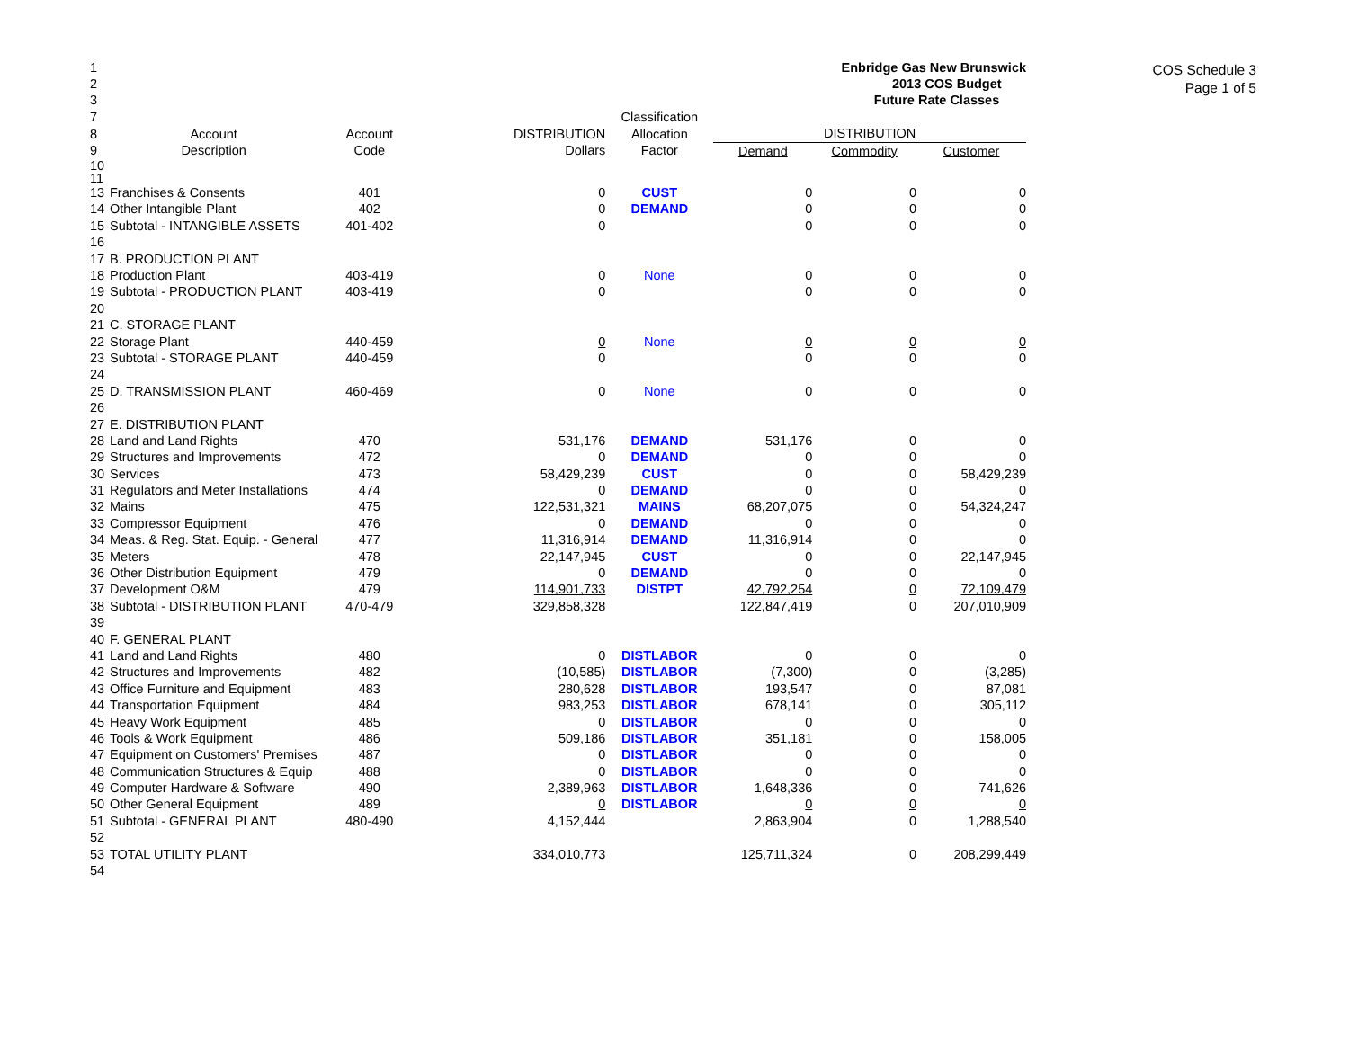COS Schedule 3
Page 1 of 5
| 1 | | | | | | Enbridge Gas New Brunswick | |
| 2 | | | | | | 2013 COS Budget | |
| 3 | | | | | | Future Rate Classes | |
| 7 | | | | Classification | | | |
| 8 | Account | Account | DISTRIBUTION | Allocation | DISTRIBUTION | | |
| 9 | Description | Code | Dollars | Factor | Demand | Commodity | Customer |
| 10 | | | | | | | |
| 11 | | | | | | | |
| 13 | Franchises & Consents | 401 | 0 | CUST | 0 | 0 | 0 |
| 14 | Other Intangible Plant | 402 | 0 | DEMAND | 0 | 0 | 0 |
| 15 | Subtotal - INTANGIBLE ASSETS | 401-402 | 0 | | 0 | 0 | 0 |
| 16 | | | | | | | |
| 17 | B. PRODUCTION PLANT | | | | | | |
| 18 | Production Plant | 403-419 | 0 | None | 0 | 0 | 0 |
| 19 | Subtotal - PRODUCTION PLANT | 403-419 | 0 | | 0 | 0 | 0 |
| 20 | | | | | | | |
| 21 | C. STORAGE PLANT | | | | | | |
| 22 | Storage Plant | 440-459 | 0 | None | 0 | 0 | 0 |
| 23 | Subtotal - STORAGE PLANT | 440-459 | 0 | | 0 | 0 | 0 |
| 24 | | | | | | | |
| 25 | D. TRANSMISSION PLANT | 460-469 | 0 | None | 0 | 0 | 0 |
| 26 | | | | | | | |
| 27 | E. DISTRIBUTION PLANT | | | | | | |
| 28 | Land and Land Rights | 470 | 531,176 | DEMAND | 531,176 | 0 | 0 |
| 29 | Structures and Improvements | 472 | 0 | DEMAND | 0 | 0 | 0 |
| 30 | Services | 473 | 58,429,239 | CUST | 0 | 0 | 58,429,239 |
| 31 | Regulators and Meter Installations | 474 | 0 | DEMAND | 0 | 0 | 0 |
| 32 | Mains | 475 | 122,531,321 | MAINS | 68,207,075 | 0 | 54,324,247 |
| 33 | Compressor Equipment | 476 | 0 | DEMAND | 0 | 0 | 0 |
| 34 | Meas. & Reg. Stat. Equip. - General | 477 | 11,316,914 | DEMAND | 11,316,914 | 0 | 0 |
| 35 | Meters | 478 | 22,147,945 | CUST | 0 | 0 | 22,147,945 |
| 36 | Other Distribution Equipment | 479 | 0 | DEMAND | 0 | 0 | 0 |
| 37 | Development O&M | 479 | 114,901,733 | DISTPT | 42,792,254 | 0 | 72,109,479 |
| 38 | Subtotal - DISTRIBUTION PLANT | 470-479 | 329,858,328 | | 122,847,419 | 0 | 207,010,909 |
| 39 | | | | | | | |
| 40 | F. GENERAL PLANT | | | | | | |
| 41 | Land and Land Rights | 480 | 0 | DISTLABOR | 0 | 0 | 0 |
| 42 | Structures and Improvements | 482 | (10,585) | DISTLABOR | (7,300) | 0 | (3,285) |
| 43 | Office Furniture and Equipment | 483 | 280,628 | DISTLABOR | 193,547 | 0 | 87,081 |
| 44 | Transportation Equipment | 484 | 983,253 | DISTLABOR | 678,141 | 0 | 305,112 |
| 45 | Heavy Work Equipment | 485 | 0 | DISTLABOR | 0 | 0 | 0 |
| 46 | Tools & Work Equipment | 486 | 509,186 | DISTLABOR | 351,181 | 0 | 158,005 |
| 47 | Equipment on Customers' Premises | 487 | 0 | DISTLABOR | 0 | 0 | 0 |
| 48 | Communication Structures & Equip | 488 | 0 | DISTLABOR | 0 | 0 | 0 |
| 49 | Computer Hardware & Software | 490 | 2,389,963 | DISTLABOR | 1,648,336 | 0 | 741,626 |
| 50 | Other General Equipment | 489 | 0 | DISTLABOR | 0 | 0 | 0 |
| 51 | Subtotal - GENERAL PLANT | 480-490 | 4,152,444 | | 2,863,904 | 0 | 1,288,540 |
| 52 | | | | | | | |
| 53 | TOTAL UTILITY PLANT | | 334,010,773 | | 125,711,324 | 0 | 208,299,449 |
| 54 | | | | | | | |